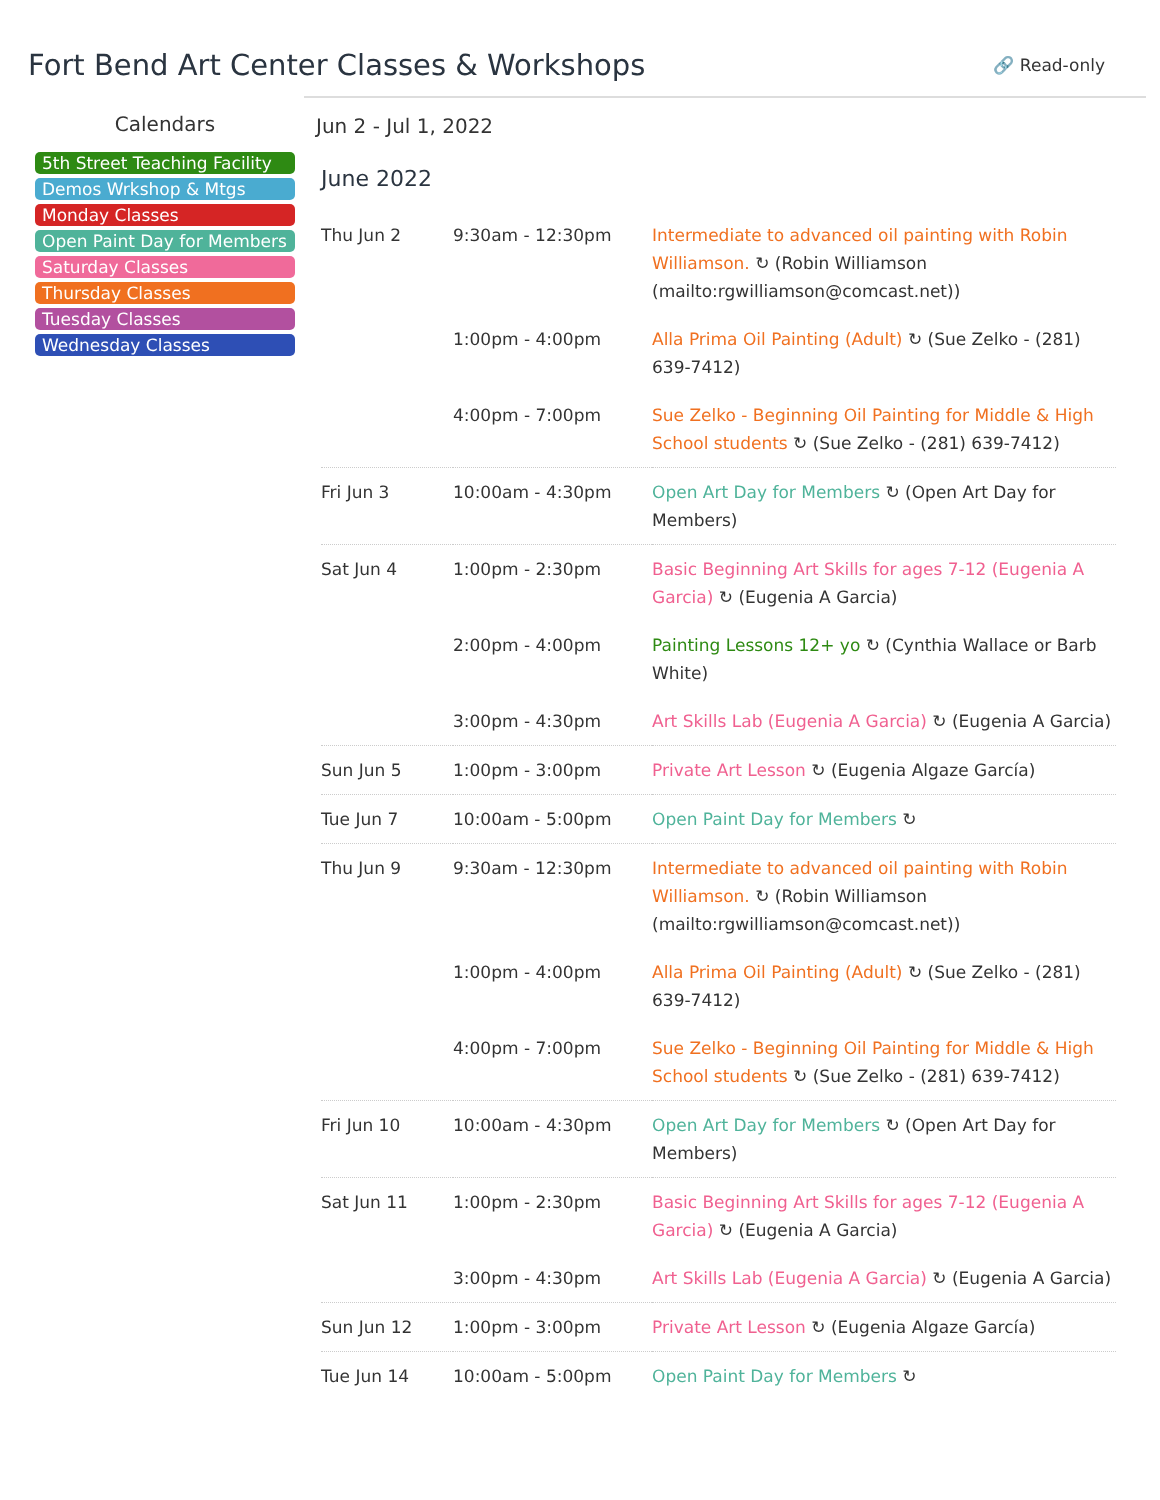Fort Bend Art Center Classes & Workshops
🔗 Read-only
Calendars
5th Street Teaching Facility
Demos Wrkshop & Mtgs
Monday Classes
Open Paint Day for Members
Saturday Classes
Thursday Classes
Tuesday Classes
Wednesday Classes
Jun 2 - Jul 1, 2022
June 2022
| Thu Jun 2 | 9:30am - 12:30pm | Intermediate to advanced oil painting with Robin Williamson. ↻ (Robin Williamson (mailto:rgwilliamson@comcast.net)) |
| | 1:00pm - 4:00pm | Alla Prima Oil Painting (Adult) ↻ (Sue Zelko - (281) 639-7412) |
| | 4:00pm - 7:00pm | Sue Zelko - Beginning Oil Painting for Middle & High School students ↻ (Sue Zelko - (281) 639-7412) |
| Fri Jun 3 | 10:00am - 4:30pm | Open Art Day for Members ↻ (Open Art Day for Members) |
| Sat Jun 4 | 1:00pm - 2:30pm | Basic Beginning Art Skills for ages 7-12 (Eugenia A Garcia) ↻ (Eugenia A Garcia) |
| | 2:00pm - 4:00pm | Painting Lessons 12+ yo ↻ (Cynthia Wallace or Barb White) |
| | 3:00pm - 4:30pm | Art Skills Lab (Eugenia A Garcia) ↻ (Eugenia A Garcia) |
| Sun Jun 5 | 1:00pm - 3:00pm | Private Art Lesson ↻ (Eugenia Algaze García) |
| Tue Jun 7 | 10:00am - 5:00pm | Open Paint Day for Members ↻ |
| Thu Jun 9 | 9:30am - 12:30pm | Intermediate to advanced oil painting with Robin Williamson. ↻ (Robin Williamson (mailto:rgwilliamson@comcast.net)) |
| | 1:00pm - 4:00pm | Alla Prima Oil Painting (Adult) ↻ (Sue Zelko - (281) 639-7412) |
| | 4:00pm - 7:00pm | Sue Zelko - Beginning Oil Painting for Middle & High School students ↻ (Sue Zelko - (281) 639-7412) |
| Fri Jun 10 | 10:00am - 4:30pm | Open Art Day for Members ↻ (Open Art Day for Members) |
| Sat Jun 11 | 1:00pm - 2:30pm | Basic Beginning Art Skills for ages 7-12 (Eugenia A Garcia) ↻ (Eugenia A Garcia) |
| | 3:00pm - 4:30pm | Art Skills Lab (Eugenia A Garcia) ↻ (Eugenia A Garcia) |
| Sun Jun 12 | 1:00pm - 3:00pm | Private Art Lesson ↻ (Eugenia Algaze García) |
| Tue Jun 14 | 10:00am - 5:00pm | Open Paint Day for Members ↻ |